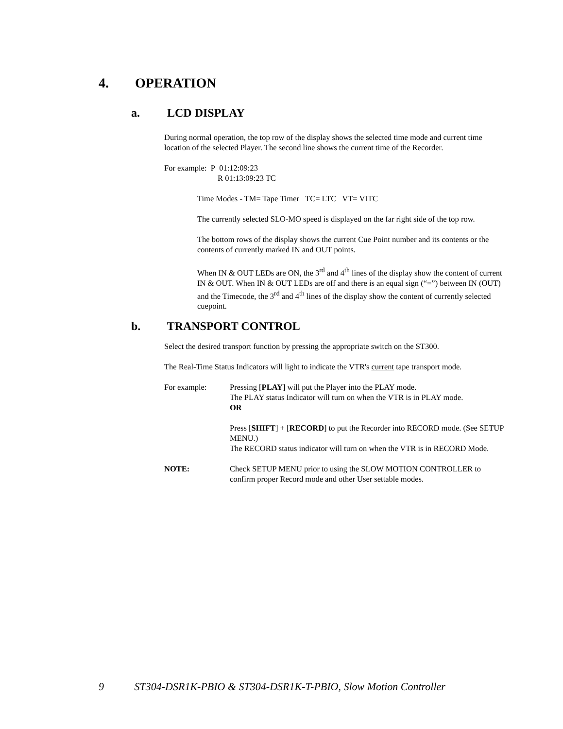4. OPERATION
a. LCD DISPLAY
During normal operation, the top row of the display shows the selected time mode and current time location of the selected Player. The second line shows the current time of the Recorder.
For example: P 01:12:09:23
R 01:13:09:23 TC
Time Modes - TM= Tape Timer TC= LTC VT= VITC
The currently selected SLO-MO speed is displayed on the far right side of the top row.
The bottom rows of the display shows the current Cue Point number and its contents or the contents of currently marked IN and OUT points.
When IN & OUT LEDs are ON, the 3<sup>rd</sup> and 4<sup>th</sup> lines of the display show the content of current IN & OUT. When IN & OUT LEDs are off and there is an equal sign (“=”) between IN (OUT) and the Timecode, the 3<sup>rd</sup> and 4<sup>th</sup> lines of the display show the content of currently selected cuepoint.
b. TRANSPORT CONTROL
Select the desired transport function by pressing the appropriate switch on the ST300.
The Real-Time Status Indicators will light to indicate the VTR's current tape transport mode.
For example: Pressing [PLAY] will put the Player into the PLAY mode.
The PLAY status Indicator will turn on when the VTR is in PLAY mode.
OR
Press [SHIFT] + [RECORD] to put the Recorder into RECORD mode. (See SETUP MENU.)
The RECORD status indicator will turn on when the VTR is in RECORD Mode.
NOTE: Check SETUP MENU prior to using the SLOW MOTION CONTROLLER to confirm proper Record mode and other User settable modes.
9 ST304-DSR1K-PBIO & ST304-DSR1K-T-PBIO, Slow Motion Controller